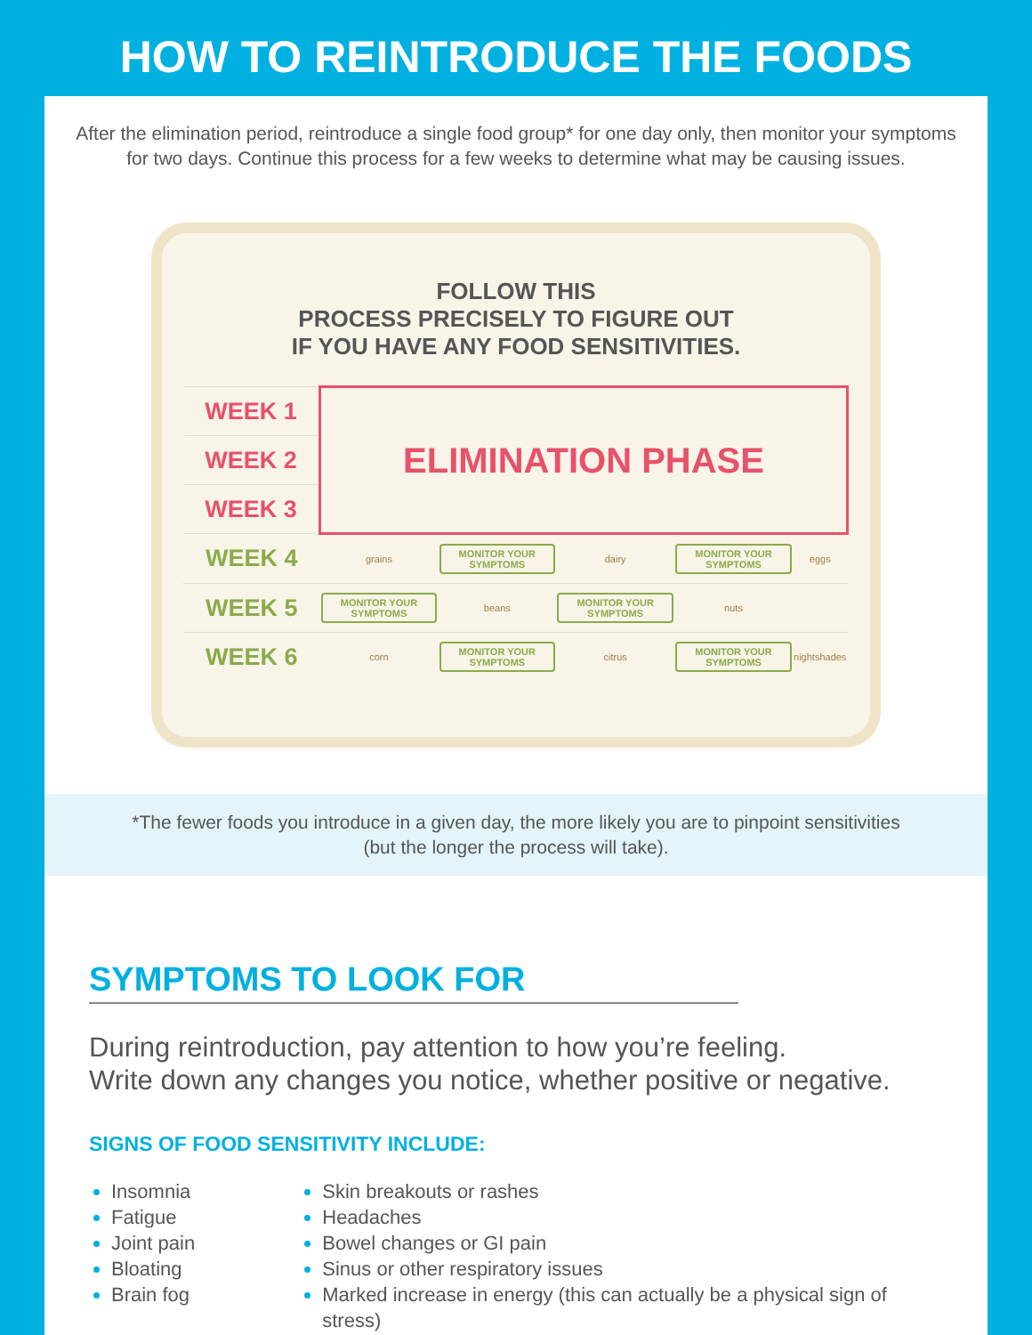HOW TO REINTRODUCE THE FOODS
After the elimination period, reintroduce a single food group* for one day only, then monitor your symptoms for two days. Continue this process for a few weeks to determine what may be causing issues.
FOLLOW THIS
PROCESS PRECISELY TO FIGURE OUT
IF YOU HAVE ANY FOOD SENSITIVITIES.
| WEEK 1 | ELIMINATION PHASE | | | | | | |
| WEEK 2 | | | | | | | |
| WEEK 3 | | | | | | | |
| WEEK 4 | grains | MONITOR YOUR SYMPTOMS | | dairy | MONITOR YOUR SYMPTOMS | | eggs |
| WEEK 5 | MONITOR YOUR SYMPTOMS | | beans | MONITOR YOUR SYMPTOMS | | nuts | |
| WEEK 6 | corn | MONITOR YOUR SYMPTOMS | | citrus | MONITOR YOUR SYMPTOMS | | nightshades |
*The fewer foods you introduce in a given day, the more likely you are to pinpoint sensitivities
(but the longer the process will take).
SYMPTOMS TO LOOK FOR
During reintroduction, pay attention to how you’re feeling.
Write down any changes you notice, whether positive or negative.
SIGNS OF FOOD SENSITIVITY INCLUDE:
Insomnia
Fatigue
Joint pain
Bloating
Brain fog
Skin breakouts or rashes
Headaches
Bowel changes or GI pain
Sinus or other respiratory issues
Marked increase in energy (this can actually be a physical sign of stress)